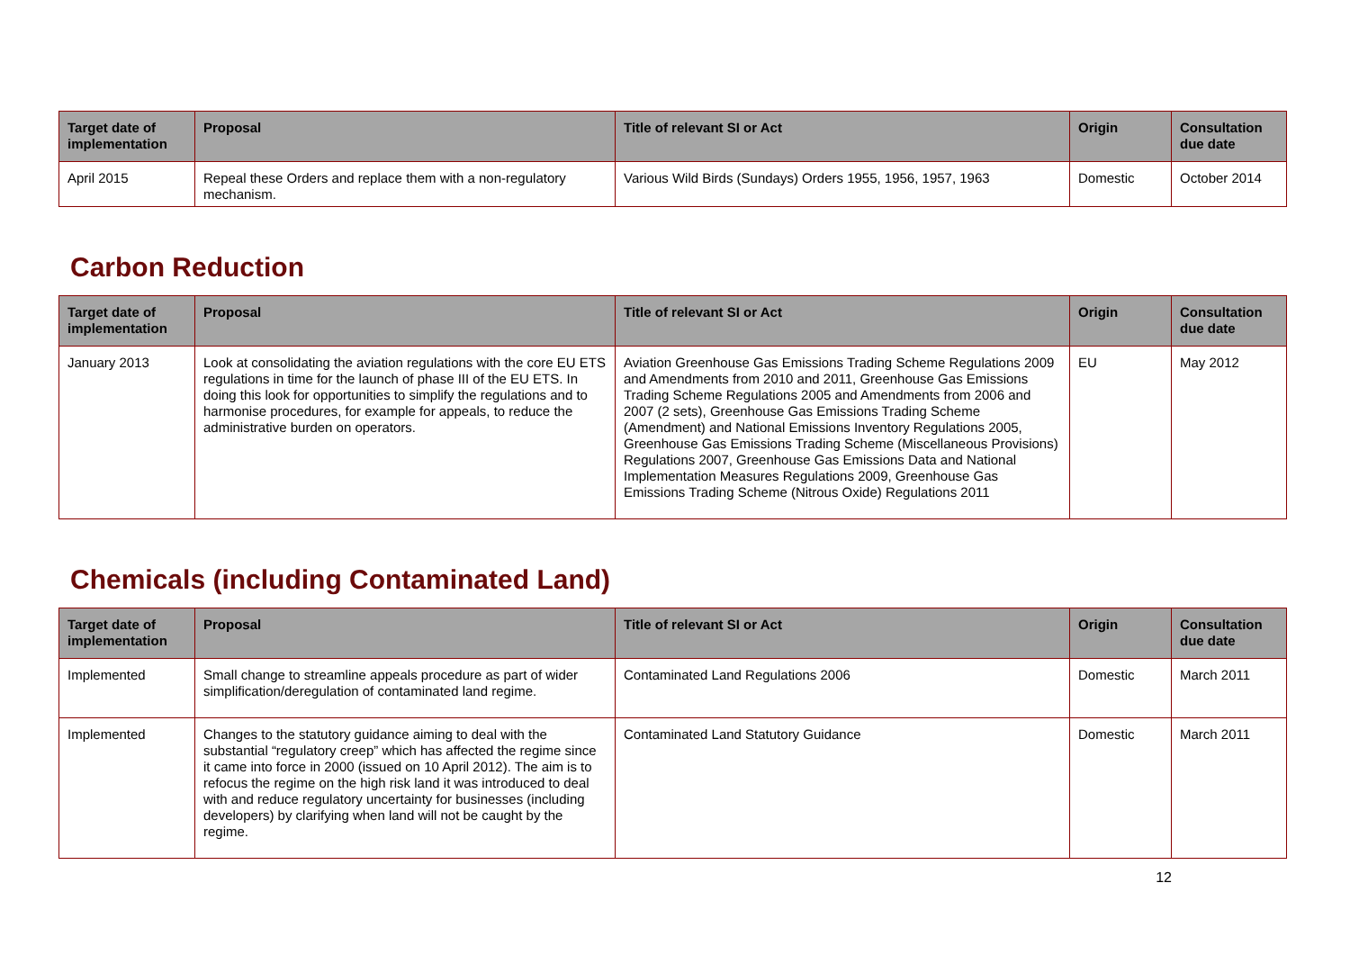| Target date of implementation | Proposal | Title of relevant SI or Act | Origin | Consultation due date |
| --- | --- | --- | --- | --- |
| April 2015 | Repeal these Orders and replace them with a non-regulatory mechanism. | Various Wild Birds (Sundays) Orders 1955, 1956, 1957, 1963 | Domestic | October 2014 |
Carbon Reduction
| Target date of implementation | Proposal | Title of relevant SI or Act | Origin | Consultation due date |
| --- | --- | --- | --- | --- |
| January 2013 | Look at consolidating the aviation regulations with the core EU ETS regulations in time for the launch of phase III of the EU ETS. In doing this look for opportunities to simplify the regulations and to harmonise procedures, for example for appeals, to reduce the administrative burden on operators. | Aviation Greenhouse Gas Emissions Trading Scheme Regulations 2009 and Amendments from 2010 and 2011, Greenhouse Gas Emissions Trading Scheme Regulations 2005 and Amendments from 2006 and 2007 (2 sets), Greenhouse Gas Emissions Trading Scheme (Amendment) and National Emissions Inventory Regulations 2005, Greenhouse Gas Emissions Trading Scheme (Miscellaneous Provisions) Regulations 2007, Greenhouse Gas Emissions Data and National Implementation Measures Regulations 2009, Greenhouse Gas Emissions Trading Scheme (Nitrous Oxide) Regulations 2011 | EU | May 2012 |
Chemicals (including Contaminated Land)
| Target date of implementation | Proposal | Title of relevant SI or Act | Origin | Consultation due date |
| --- | --- | --- | --- | --- |
| Implemented | Small change to streamline appeals procedure as part of wider simplification/deregulation of contaminated land regime. | Contaminated Land Regulations 2006 | Domestic | March 2011 |
| Implemented | Changes to the statutory guidance aiming to deal with the substantial “regulatory creep” which has affected the regime since it came into force in 2000 (issued on 10 April 2012). The aim is to refocus the regime on the high risk land it was introduced to deal with and reduce regulatory uncertainty for businesses (including developers) by clarifying when land will not be caught by the regime. | Contaminated Land Statutory Guidance | Domestic | March 2011 |
12